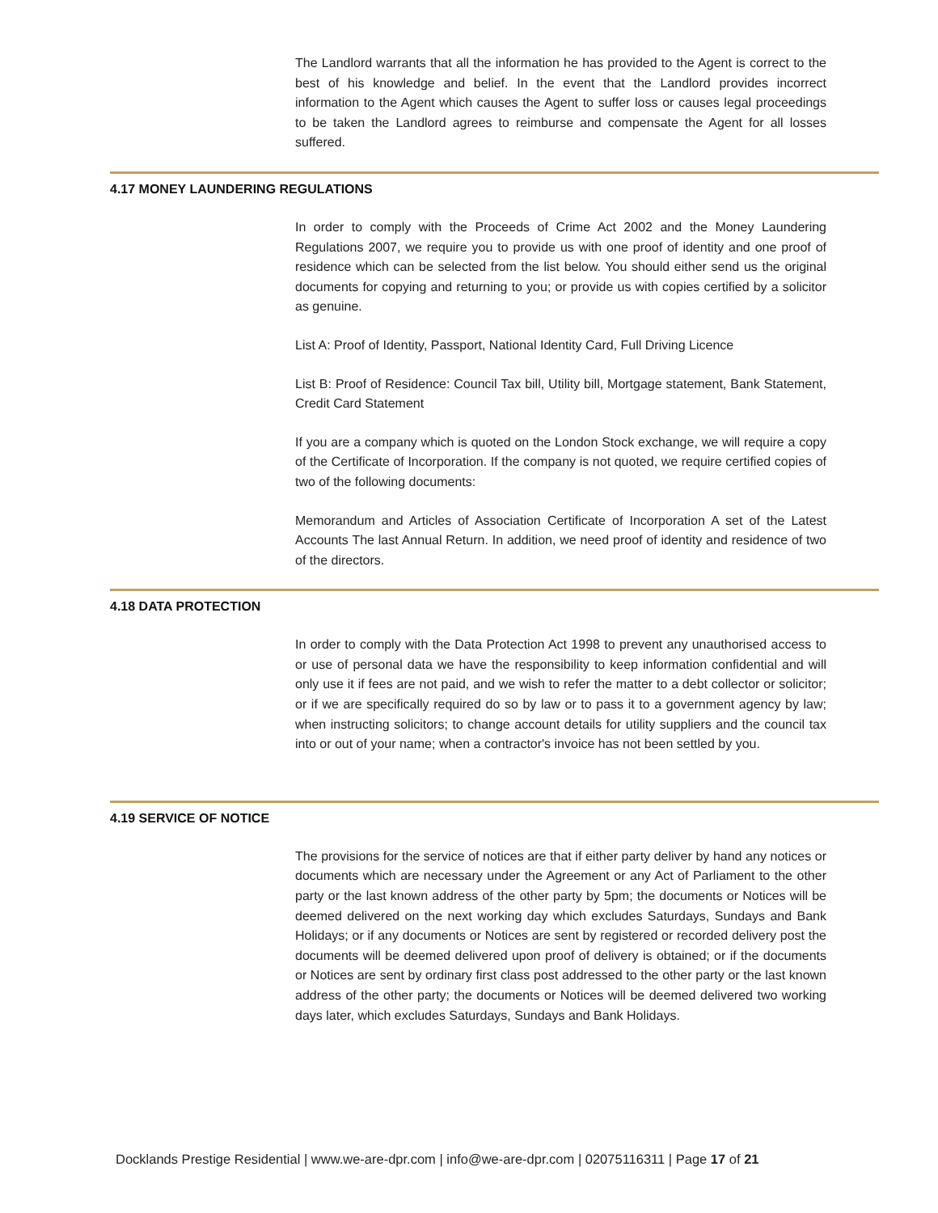The Landlord warrants that all the information he has provided to the Agent is correct to the best of his knowledge and belief. In the event that the Landlord provides incorrect information to the Agent which causes the Agent to suffer loss or causes legal proceedings to be taken the Landlord agrees to reimburse and compensate the Agent for all losses suffered.
4.17 MONEY LAUNDERING REGULATIONS
In order to comply with the Proceeds of Crime Act 2002 and the Money Laundering Regulations 2007, we require you to provide us with one proof of identity and one proof of residence which can be selected from the list below. You should either send us the original documents for copying and returning to you; or provide us with copies certified by a solicitor as genuine.
List A: Proof of Identity, Passport, National Identity Card, Full Driving Licence
List B: Proof of Residence: Council Tax bill, Utility bill, Mortgage statement, Bank Statement, Credit Card Statement
If you are a company which is quoted on the London Stock exchange, we will require a copy of the Certificate of Incorporation. If the company is not quoted, we require certified copies of two of the following documents:
Memorandum and Articles of Association Certificate of Incorporation A set of the Latest Accounts The last Annual Return. In addition, we need proof of identity and residence of two of the directors.
4.18 DATA PROTECTION
In order to comply with the Data Protection Act 1998 to prevent any unauthorised access to or use of personal data we have the responsibility to keep information confidential and will only use it if fees are not paid, and we wish to refer the matter to a debt collector or solicitor; or if we are specifically required do so by law or to pass it to a government agency by law; when instructing solicitors; to change account details for utility suppliers and the council tax into or out of your name; when a contractor's invoice has not been settled by you.
4.19 SERVICE OF NOTICE
The provisions for the service of notices are that if either party deliver by hand any notices or documents which are necessary under the Agreement or any Act of Parliament to the other party or the last known address of the other party by 5pm; the documents or Notices will be deemed delivered on the next working day which excludes Saturdays, Sundays and Bank Holidays; or if any documents or Notices are sent by registered or recorded delivery post the documents will be deemed delivered upon proof of delivery is obtained; or if the documents or Notices are sent by ordinary first class post addressed to the other party or the last known address of the other party; the documents or Notices will be deemed delivered two working days later, which excludes Saturdays, Sundays and Bank Holidays.
Docklands Prestige Residential | www.we-are-dpr.com | info@we-are-dpr.com | 02075116311 | Page 17 of 21